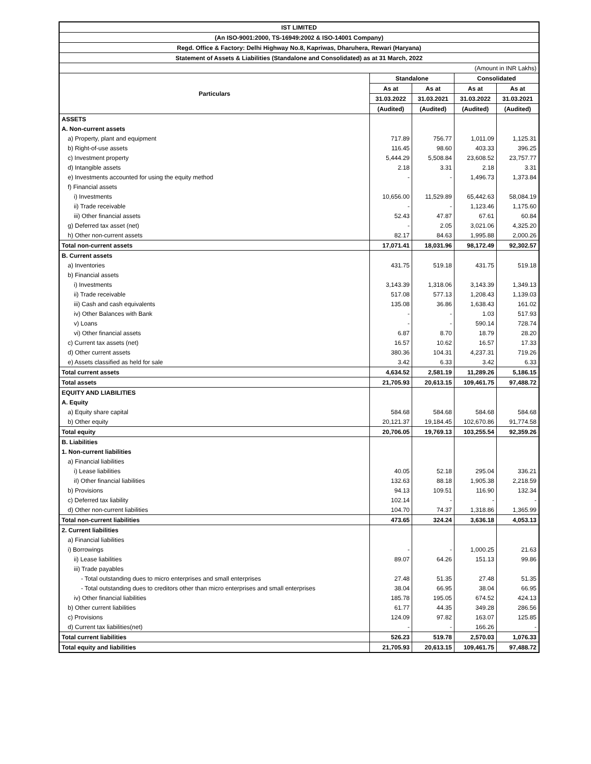| IST LIMITED | | | | |
| (An ISO-9001:2000, TS-16949:2002 & ISO-14001 Company) | | | | |
| Regd. Office & Factory: Delhi Highway No.8, Kapriwas, Dharuhera, Rewari (Haryana) | | | | |
| Statement of Assets & Liabilities (Standalone and Consolidated) as at 31 March, 2022 | | | | |
| (Amount in INR Lakhs) | | | | |
| Particulars | Standalone | | Consolidated | |
| | As at | As at | As at | As at |
| | 31.03.2022 | 31.03.2021 | 31.03.2022 | 31.03.2021 |
| | (Audited) | (Audited) | (Audited) | (Audited) |
| ASSETS | | | | |
| A. Non-current assets | | | | |
| a) Property, plant and equipment | 717.89 | 756.77 | 1,011.09 | 1,125.31 |
| b) Right-of-use assets | 116.45 | 98.60 | 403.33 | 396.25 |
| c) Investment property | 5,444.29 | 5,508.84 | 23,608.52 | 23,757.77 |
| d) Intangible assets | 2.18 | 3.31 | 2.18 | 3.31 |
| e) Investments accounted for using the equity method | - | - | 1,496.73 | 1,373.84 |
| f) Financial assets | | | | |
| i) Investments | 10,656.00 | 11,529.89 | 65,442.63 | 58,084.19 |
| ii) Trade receivable | - | - | 1,123.46 | 1,175.60 |
| iii) Other financial assets | 52.43 | 47.87 | 67.61 | 60.84 |
| g) Deferred tax asset (net) | - | 2.05 | 3,021.06 | 4,325.20 |
| h) Other non-current assets | 82.17 | 84.63 | 1,995.88 | 2,000.26 |
| Total non-current assets | 17,071.41 | 18,031.96 | 98,172.49 | 92,302.57 |
| B. Current assets | | | | |
| a) Inventories | 431.75 | 519.18 | 431.75 | 519.18 |
| b) Financial assets | | | | |
| i) Investments | 3,143.39 | 1,318.06 | 3,143.39 | 1,349.13 |
| ii) Trade receivable | 517.08 | 577.13 | 1,208.43 | 1,139.03 |
| iii) Cash and cash equivalents | 135.08 | 36.86 | 1,638.43 | 161.02 |
| iv) Other Balances with Bank | - | - | 1.03 | 517.93 |
| v) Loans | - | - | 590.14 | 728.74 |
| vi) Other financial assets | 6.87 | 8.70 | 18.79 | 28.20 |
| c) Current tax assets (net) | 16.57 | 10.62 | 16.57 | 17.33 |
| d) Other current assets | 380.36 | 104.31 | 4,237.31 | 719.26 |
| e) Assets classified as held for sale | 3.42 | 6.33 | 3.42 | 6.33 |
| Total current assets | 4,634.52 | 2,581.19 | 11,289.26 | 5,186.15 |
| Total assets | 21,705.93 | 20,613.15 | 109,461.75 | 97,488.72 |
| EQUITY AND LIABILITIES | | | | |
| A. Equity | | | | |
| a) Equity share capital | 584.68 | 584.68 | 584.68 | 584.68 |
| b) Other equity | 20,121.37 | 19,184.45 | 102,670.86 | 91,774.58 |
| Total equity | 20,706.05 | 19,769.13 | 103,255.54 | 92,359.26 |
| B. Liabilities | | | | |
| 1. Non-current liabilities | | | | |
| a) Financial liabilities | | | | |
| i) Lease liabilities | 40.05 | 52.18 | 295.04 | 336.21 |
| iI) Other financial liabilities | 132.63 | 88.18 | 1,905.38 | 2,218.59 |
| b) Provisions | 94.13 | 109.51 | 116.90 | 132.34 |
| c) Deferred tax liability | 102.14 | - | - | - |
| d) Other non-current liabilities | 104.70 | 74.37 | 1,318.86 | 1,365.99 |
| Total non-current liabilities | 473.65 | 324.24 | 3,636.18 | 4,053.13 |
| 2. Current liabilities | | | | |
| a) Financial liabilities | | | | |
| i) Borrowings | - | - | 1,000.25 | 21.63 |
| ii) Lease liabilities | 89.07 | 64.26 | 151.13 | 99.86 |
| iii) Trade payables | | | | |
| - Total outstanding dues to micro enterprises and small enterprises | 27.48 | 51.35 | 27.48 | 51.35 |
| - Total outstanding dues to creditors other than micro enterprises and small enterprises | 38.04 | 66.95 | 38.04 | 66.95 |
| iv) Other financial liabilities | 185.78 | 195.05 | 674.52 | 424.13 |
| b) Other current liabilities | 61.77 | 44.35 | 349.28 | 286.56 |
| c) Provisions | 124.09 | 97.82 | 163.07 | 125.85 |
| d) Current tax liabilities(net) | - | - | 166.26 | - |
| Total current liabilities | 526.23 | 519.78 | 2,570.03 | 1,076.33 |
| Total equity and liabilities | 21,705.93 | 20,613.15 | 109,461.75 | 97,488.72 |